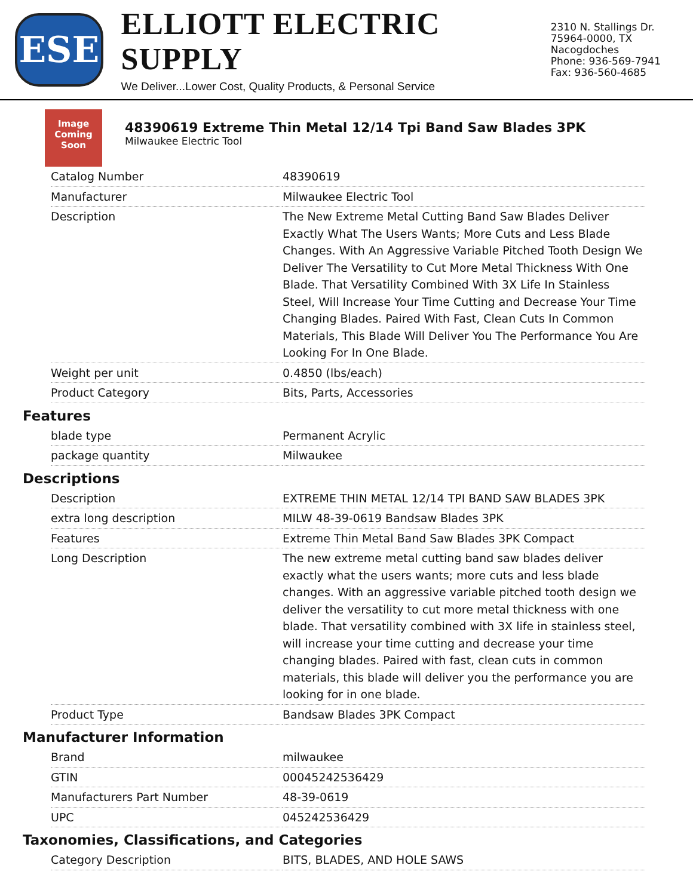ESE
ELLIOTT ELECTRIC SUPPLY
We Deliver...Lower Cost, Quality Products, & Personal Service
2310 N. Stallings Dr.
75964-0000, TX Nacogdoches
Phone: 936-569-7941
Fax: 936-560-4685
Image Coming Soon
48390619 Extreme Thin Metal 12/14 Tpi Band Saw Blades 3PK
Milwaukee Electric Tool
| Catalog Number | 48390619 |
| Manufacturer | Milwaukee Electric Tool |
| Description | The New Extreme Metal Cutting Band Saw Blades Deliver Exactly What The Users Wants; More Cuts and Less Blade Changes. With An Aggressive Variable Pitched Tooth Design We Deliver The Versatility to Cut More Metal Thickness With One Blade. That Versatility Combined With 3X Life In Stainless Steel, Will Increase Your Time Cutting and Decrease Your Time Changing Blades. Paired With Fast, Clean Cuts In Common Materials, This Blade Will Deliver You The Performance You Are Looking For In One Blade. |
| Weight per unit | 0.4850 (lbs/each) |
| Product Category | Bits, Parts, Accessories |
Features
| blade type | Permanent Acrylic |
| package quantity | Milwaukee |
Descriptions
| Description | EXTREME THIN METAL 12/14 TPI BAND SAW BLADES 3PK |
| extra long description | MILW 48-39-0619 Bandsaw Blades 3PK |
| Features | Extreme Thin Metal Band Saw Blades 3PK Compact |
| Long Description | The new extreme metal cutting band saw blades deliver exactly what the users wants; more cuts and less blade changes. With an aggressive variable pitched tooth design we deliver the versatility to cut more metal thickness with one blade. That versatility combined with 3X life in stainless steel, will increase your time cutting and decrease your time changing blades. Paired with fast, clean cuts in common materials, this blade will deliver you the performance you are looking for in one blade. |
| Product Type | Bandsaw Blades 3PK Compact |
Manufacturer Information
| Brand | milwaukee |
| GTIN | 00045242536429 |
| Manufacturers Part Number | 48-39-0619 |
| UPC | 045242536429 |
Taxonomies, Classifications, and Categories
| Category Description | BITS, BLADES, AND HOLE SAWS |